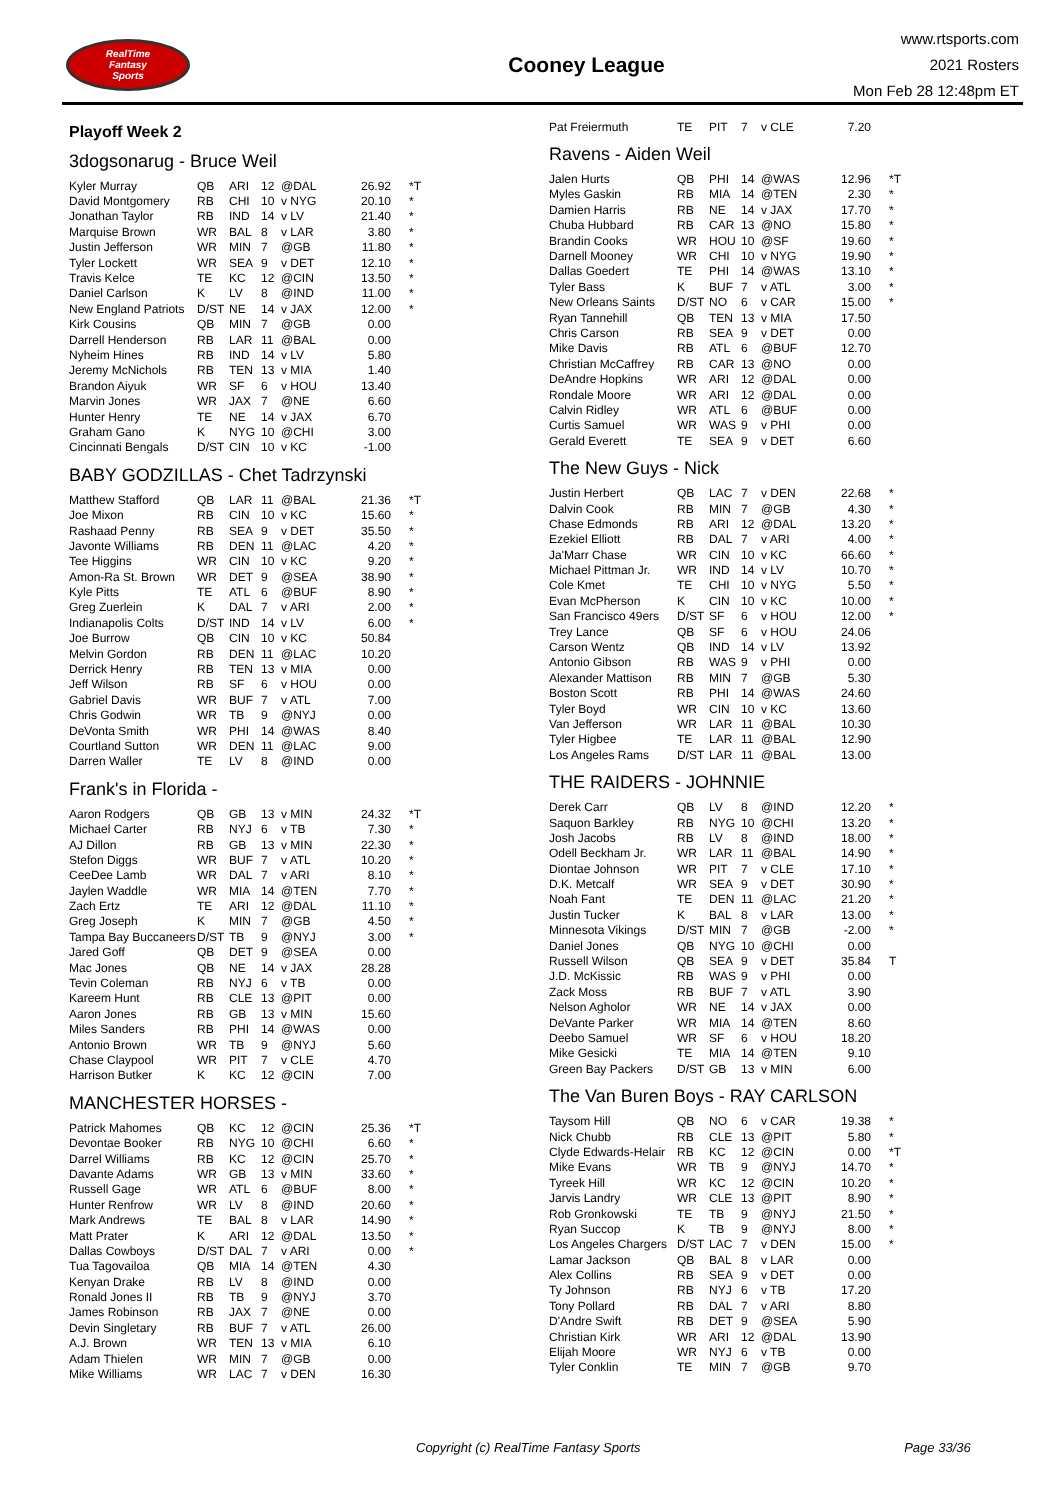RealTime
Fantasy
Sports
Cooney League
www.rtsports.com
2021 Rosters
Mon Feb 28 12:48pm ET
Playoff Week 2
3dogsonarug - Bruce Weil
| Kyler Murray | QB | ARI | 12 | @DAL | 26.92 | *T |
| David Montgomery | RB | CHI | 10 | v NYG | 20.10 | * |
| Jonathan Taylor | RB | IND | 14 | v LV | 21.40 | * |
| Marquise Brown | WR | BAL | 8 | v LAR | 3.80 | * |
| Justin Jefferson | WR | MIN | 7 | @GB | 11.80 | * |
| Tyler Lockett | WR | SEA | 9 | v DET | 12.10 | * |
| Travis Kelce | TE | KC | 12 | @CIN | 13.50 | * |
| Daniel Carlson | K | LV | 8 | @IND | 11.00 | * |
| New England Patriots | D/ST | NE | 14 | v JAX | 12.00 | * |
| Kirk Cousins | QB | MIN | 7 | @GB | 0.00 | |
| Darrell Henderson | RB | LAR | 11 | @BAL | 0.00 | |
| Nyheim Hines | RB | IND | 14 | v LV | 5.80 | |
| Jeremy McNichols | RB | TEN | 13 | v MIA | 1.40 | |
| Brandon Aiyuk | WR | SF | 6 | v HOU | 13.40 | |
| Marvin Jones | WR | JAX | 7 | @NE | 6.60 | |
| Hunter Henry | TE | NE | 14 | v JAX | 6.70 | |
| Graham Gano | K | NYG | 10 | @CHI | 3.00 | |
| Cincinnati Bengals | D/ST | CIN | 10 | v KC | -1.00 | |
BABY GODZILLAS - Chet Tadrzynski
| Matthew Stafford | QB | LAR | 11 | @BAL | 21.36 | *T |
| Joe Mixon | RB | CIN | 10 | v KC | 15.60 | * |
| Rashaad Penny | RB | SEA | 9 | v DET | 35.50 | * |
| Javonte Williams | RB | DEN | 11 | @LAC | 4.20 | * |
| Tee Higgins | WR | CIN | 10 | v KC | 9.20 | * |
| Amon-Ra St. Brown | WR | DET | 9 | @SEA | 38.90 | * |
| Kyle Pitts | TE | ATL | 6 | @BUF | 8.90 | * |
| Greg Zuerlein | K | DAL | 7 | v ARI | 2.00 | * |
| Indianapolis Colts | D/ST | IND | 14 | v LV | 6.00 | * |
| Joe Burrow | QB | CIN | 10 | v KC | 50.84 | |
| Melvin Gordon | RB | DEN | 11 | @LAC | 10.20 | |
| Derrick Henry | RB | TEN | 13 | v MIA | 0.00 | |
| Jeff Wilson | RB | SF | 6 | v HOU | 0.00 | |
| Gabriel Davis | WR | BUF | 7 | v ATL | 7.00 | |
| Chris Godwin | WR | TB | 9 | @NYJ | 0.00 | |
| DeVonta Smith | WR | PHI | 14 | @WAS | 8.40 | |
| Courtland Sutton | WR | DEN | 11 | @LAC | 9.00 | |
| Darren Waller | TE | LV | 8 | @IND | 0.00 | |
Frank's in Florida -
| Aaron Rodgers | QB | GB | 13 | v MIN | 24.32 | *T |
| Michael Carter | RB | NYJ | 6 | v TB | 7.30 | * |
| AJ Dillon | RB | GB | 13 | v MIN | 22.30 | * |
| Stefon Diggs | WR | BUF | 7 | v ATL | 10.20 | * |
| CeeDee Lamb | WR | DAL | 7 | v ARI | 8.10 | * |
| Jaylen Waddle | WR | MIA | 14 | @TEN | 7.70 | * |
| Zach Ertz | TE | ARI | 12 | @DAL | 11.10 | * |
| Greg Joseph | K | MIN | 7 | @GB | 4.50 | * |
| Tampa Bay Buccaneers | D/ST | TB | 9 | @NYJ | 3.00 | * |
| Jared Goff | QB | DET | 9 | @SEA | 0.00 | |
| Mac Jones | QB | NE | 14 | v JAX | 28.28 | |
| Tevin Coleman | RB | NYJ | 6 | v TB | 0.00 | |
| Kareem Hunt | RB | CLE | 13 | @PIT | 0.00 | |
| Aaron Jones | RB | GB | 13 | v MIN | 15.60 | |
| Miles Sanders | RB | PHI | 14 | @WAS | 0.00 | |
| Antonio Brown | WR | TB | 9 | @NYJ | 5.60 | |
| Chase Claypool | WR | PIT | 7 | v CLE | 4.70 | |
| Harrison Butker | K | KC | 12 | @CIN | 7.00 | |
MANCHESTER HORSES -
| Patrick Mahomes | QB | KC | 12 | @CIN | 25.36 | *T |
| Devontae Booker | RB | NYG | 10 | @CHI | 6.60 | * |
| Darrel Williams | RB | KC | 12 | @CIN | 25.70 | * |
| Davante Adams | WR | GB | 13 | v MIN | 33.60 | * |
| Russell Gage | WR | ATL | 6 | @BUF | 8.00 | * |
| Hunter Renfrow | WR | LV | 8 | @IND | 20.60 | * |
| Mark Andrews | TE | BAL | 8 | v LAR | 14.90 | * |
| Matt Prater | K | ARI | 12 | @DAL | 13.50 | * |
| Dallas Cowboys | D/ST | DAL | 7 | v ARI | 0.00 | * |
| Tua Tagovailoa | QB | MIA | 14 | @TEN | 4.30 | |
| Kenyan Drake | RB | LV | 8 | @IND | 0.00 | |
| Ronald Jones II | RB | TB | 9 | @NYJ | 3.70 | |
| James Robinson | RB | JAX | 7 | @NE | 0.00 | |
| Devin Singletary | RB | BUF | 7 | v ATL | 26.00 | |
| A.J. Brown | WR | TEN | 13 | v MIA | 6.10 | |
| Adam Thielen | WR | MIN | 7 | @GB | 0.00 | |
| Mike Williams | WR | LAC | 7 | v DEN | 16.30 | |
| Pat Freiermuth | TE | PIT | 7 | v CLE | 7.20 | |
Ravens - Aiden Weil
| Jalen Hurts | QB | PHI | 14 | @WAS | 12.96 | *T |
| Myles Gaskin | RB | MIA | 14 | @TEN | 2.30 | * |
| Damien Harris | RB | NE | 14 | v JAX | 17.70 | * |
| Chuba Hubbard | RB | CAR | 13 | @NO | 15.80 | * |
| Brandin Cooks | WR | HOU | 10 | @SF | 19.60 | * |
| Darnell Mooney | WR | CHI | 10 | v NYG | 19.90 | * |
| Dallas Goedert | TE | PHI | 14 | @WAS | 13.10 | * |
| Tyler Bass | K | BUF | 7 | v ATL | 3.00 | * |
| New Orleans Saints | D/ST | NO | 6 | v CAR | 15.00 | * |
| Ryan Tannehill | QB | TEN | 13 | v MIA | 17.50 | |
| Chris Carson | RB | SEA | 9 | v DET | 0.00 | |
| Mike Davis | RB | ATL | 6 | @BUF | 12.70 | |
| Christian McCaffrey | RB | CAR | 13 | @NO | 0.00 | |
| DeAndre Hopkins | WR | ARI | 12 | @DAL | 0.00 | |
| Rondale Moore | WR | ARI | 12 | @DAL | 0.00 | |
| Calvin Ridley | WR | ATL | 6 | @BUF | 0.00 | |
| Curtis Samuel | WR | WAS | 9 | v PHI | 0.00 | |
| Gerald Everett | TE | SEA | 9 | v DET | 6.60 | |
The New Guys - Nick
| Justin Herbert | QB | LAC | 7 | v DEN | 22.68 | * |
| Dalvin Cook | RB | MIN | 7 | @GB | 4.30 | * |
| Chase Edmonds | RB | ARI | 12 | @DAL | 13.20 | * |
| Ezekiel Elliott | RB | DAL | 7 | v ARI | 4.00 | * |
| Ja'Marr Chase | WR | CIN | 10 | v KC | 66.60 | * |
| Michael Pittman Jr. | WR | IND | 14 | v LV | 10.70 | * |
| Cole Kmet | TE | CHI | 10 | v NYG | 5.50 | * |
| Evan McPherson | K | CIN | 10 | v KC | 10.00 | * |
| San Francisco 49ers | D/ST | SF | 6 | v HOU | 12.00 | * |
| Trey Lance | QB | SF | 6 | v HOU | 24.06 | |
| Carson Wentz | QB | IND | 14 | v LV | 13.92 | |
| Antonio Gibson | RB | WAS | 9 | v PHI | 0.00 | |
| Alexander Mattison | RB | MIN | 7 | @GB | 5.30 | |
| Boston Scott | RB | PHI | 14 | @WAS | 24.60 | |
| Tyler Boyd | WR | CIN | 10 | v KC | 13.60 | |
| Van Jefferson | WR | LAR | 11 | @BAL | 10.30 | |
| Tyler Higbee | TE | LAR | 11 | @BAL | 12.90 | |
| Los Angeles Rams | D/ST | LAR | 11 | @BAL | 13.00 | |
THE RAIDERS - JOHNNIE
| Derek Carr | QB | LV | 8 | @IND | 12.20 | * |
| Saquon Barkley | RB | NYG | 10 | @CHI | 13.20 | * |
| Josh Jacobs | RB | LV | 8 | @IND | 18.00 | * |
| Odell Beckham Jr. | WR | LAR | 11 | @BAL | 14.90 | * |
| Diontae Johnson | WR | PIT | 7 | v CLE | 17.10 | * |
| D.K. Metcalf | WR | SEA | 9 | v DET | 30.90 | * |
| Noah Fant | TE | DEN | 11 | @LAC | 21.20 | * |
| Justin Tucker | K | BAL | 8 | v LAR | 13.00 | * |
| Minnesota Vikings | D/ST | MIN | 7 | @GB | -2.00 | * |
| Daniel Jones | QB | NYG | 10 | @CHI | 0.00 | |
| Russell Wilson | QB | SEA | 9 | v DET | 35.84 | T |
| J.D. McKissic | RB | WAS | 9 | v PHI | 0.00 | |
| Zack Moss | RB | BUF | 7 | v ATL | 3.90 | |
| Nelson Agholor | WR | NE | 14 | v JAX | 0.00 | |
| DeVante Parker | WR | MIA | 14 | @TEN | 8.60 | |
| Deebo Samuel | WR | SF | 6 | v HOU | 18.20 | |
| Mike Gesicki | TE | MIA | 14 | @TEN | 9.10 | |
| Green Bay Packers | D/ST | GB | 13 | v MIN | 6.00 | |
The Van Buren Boys - RAY CARLSON
| Taysom Hill | QB | NO | 6 | v CAR | 19.38 | * |
| Nick Chubb | RB | CLE | 13 | @PIT | 5.80 | * |
| Clyde Edwards-Helair | RB | KC | 12 | @CIN | 0.00 | *T |
| Mike Evans | WR | TB | 9 | @NYJ | 14.70 | * |
| Tyreek Hill | WR | KC | 12 | @CIN | 10.20 | * |
| Jarvis Landry | WR | CLE | 13 | @PIT | 8.90 | * |
| Rob Gronkowski | TE | TB | 9 | @NYJ | 21.50 | * |
| Ryan Succop | K | TB | 9 | @NYJ | 8.00 | * |
| Los Angeles Chargers | D/ST | LAC | 7 | v DEN | 15.00 | * |
| Lamar Jackson | QB | BAL | 8 | v LAR | 0.00 | |
| Alex Collins | RB | SEA | 9 | v DET | 0.00 | |
| Ty Johnson | RB | NYJ | 6 | v TB | 17.20 | |
| Tony Pollard | RB | DAL | 7 | v ARI | 8.80 | |
| D'Andre Swift | RB | DET | 9 | @SEA | 5.90 | |
| Christian Kirk | WR | ARI | 12 | @DAL | 13.90 | |
| Elijah Moore | WR | NYJ | 6 | v TB | 0.00 | |
| Tyler Conklin | TE | MIN | 7 | @GB | 9.70 | |
Copyright (c) RealTime Fantasy Sports Page 33/36